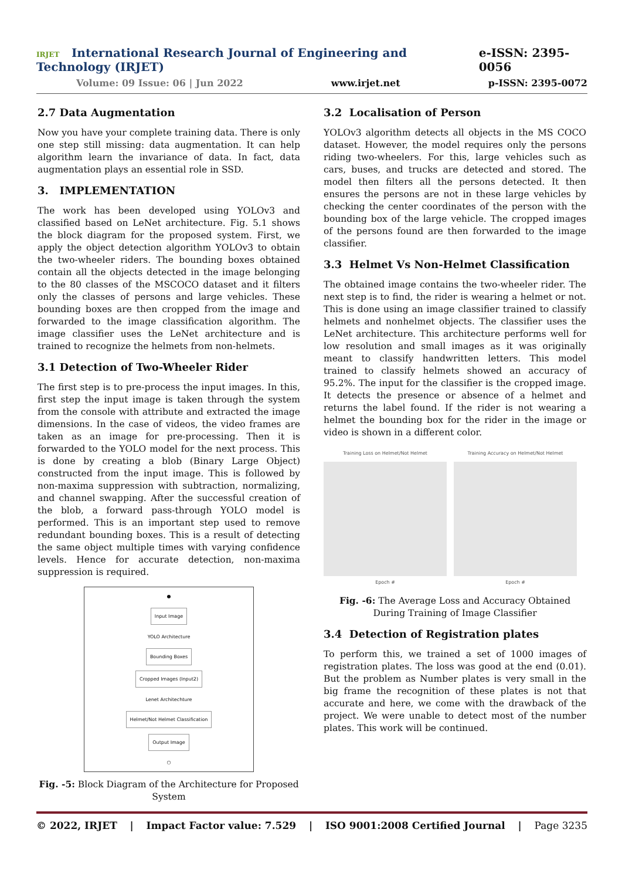IRJET International Research Journal of Engineering and Technology (IRJET) e-ISSN: 2395-0056
Volume: 09 Issue: 06 | Jun 2022 www.irjet.net p-ISSN: 2395-0072
2.7 Data Augmentation
Now you have your complete training data. There is only one step still missing: data augmentation. It can help algorithm learn the invariance of data. In fact, data augmentation plays an essential role in SSD.
3. IMPLEMENTATION
The work has been developed using YOLOv3 and classified based on LeNet architecture. Fig. 5.1 shows the block diagram for the proposed system. First, we apply the object detection algorithm YOLOv3 to obtain the two-wheeler riders. The bounding boxes obtained contain all the objects detected in the image belonging to the 80 classes of the MSCOCO dataset and it filters only the classes of persons and large vehicles. These bounding boxes are then cropped from the image and forwarded to the image classification algorithm. The image classifier uses the LeNet architecture and is trained to recognize the helmets from non-helmets.
3.1 Detection of Two-Wheeler Rider
The first step is to pre-process the input images. In this, first step the input image is taken through the system from the console with attribute and extracted the image dimensions. In the case of videos, the video frames are taken as an image for pre-processing. Then it is forwarded to the YOLO model for the next process. This is done by creating a blob (Binary Large Object) constructed from the input image. This is followed by non-maxima suppression with subtraction, normalizing, and channel swapping. After the successful creation of the blob, a forward pass-through YOLO model is performed. This is an important step used to remove redundant bounding boxes. This is a result of detecting the same object multiple times with varying confidence levels. Hence for accurate detection, non-maxima suppression is required.
●
Input Image
YOLO Architecture
Bounding Boxes
Cropped Images (Input2)
Lenet Architechture
Helmet/Not Helmet Classification
Output Image
○
Fig. -5: Block Diagram of the Architecture for Proposed System
3.2 Localisation of Person
YOLOv3 algorithm detects all objects in the MS COCO dataset. However, the model requires only the persons riding two-wheelers. For this, large vehicles such as cars, buses, and trucks are detected and stored. The model then filters all the persons detected. It then ensures the persons are not in these large vehicles by checking the center coordinates of the person with the bounding box of the large vehicle. The cropped images of the persons found are then forwarded to the image classifier.
3.3 Helmet Vs Non-Helmet Classification
The obtained image contains the two-wheeler rider. The next step is to find, the rider is wearing a helmet or not. This is done using an image classifier trained to classify helmets and nonhelmet objects. The classifier uses the LeNet architecture. This architecture performs well for low resolution and small images as it was originally meant to classify handwritten letters. This model trained to classify helmets showed an accuracy of 95.2%. The input for the classifier is the cropped image. It detects the presence or absence of a helmet and returns the label found. If the rider is not wearing a helmet the bounding box for the rider in the image or video is shown in a different color.
Training Loss on Helmet/Not Helmet
Epoch #
Training Accuracy on Helmet/Not Helmet
Epoch #
Fig. -6: The Average Loss and Accuracy Obtained During Training of Image Classifier
3.4 Detection of Registration plates
To perform this, we trained a set of 1000 images of registration plates. The loss was good at the end (0.01). But the problem as Number plates is very small in the big frame the recognition of these plates is not that accurate and here, we come with the drawback of the project. We were unable to detect most of the number plates. This work will be continued.
© 2022, IRJET | Impact Factor value: 7.529 | ISO 9001:2008 Certified Journal | Page 3235